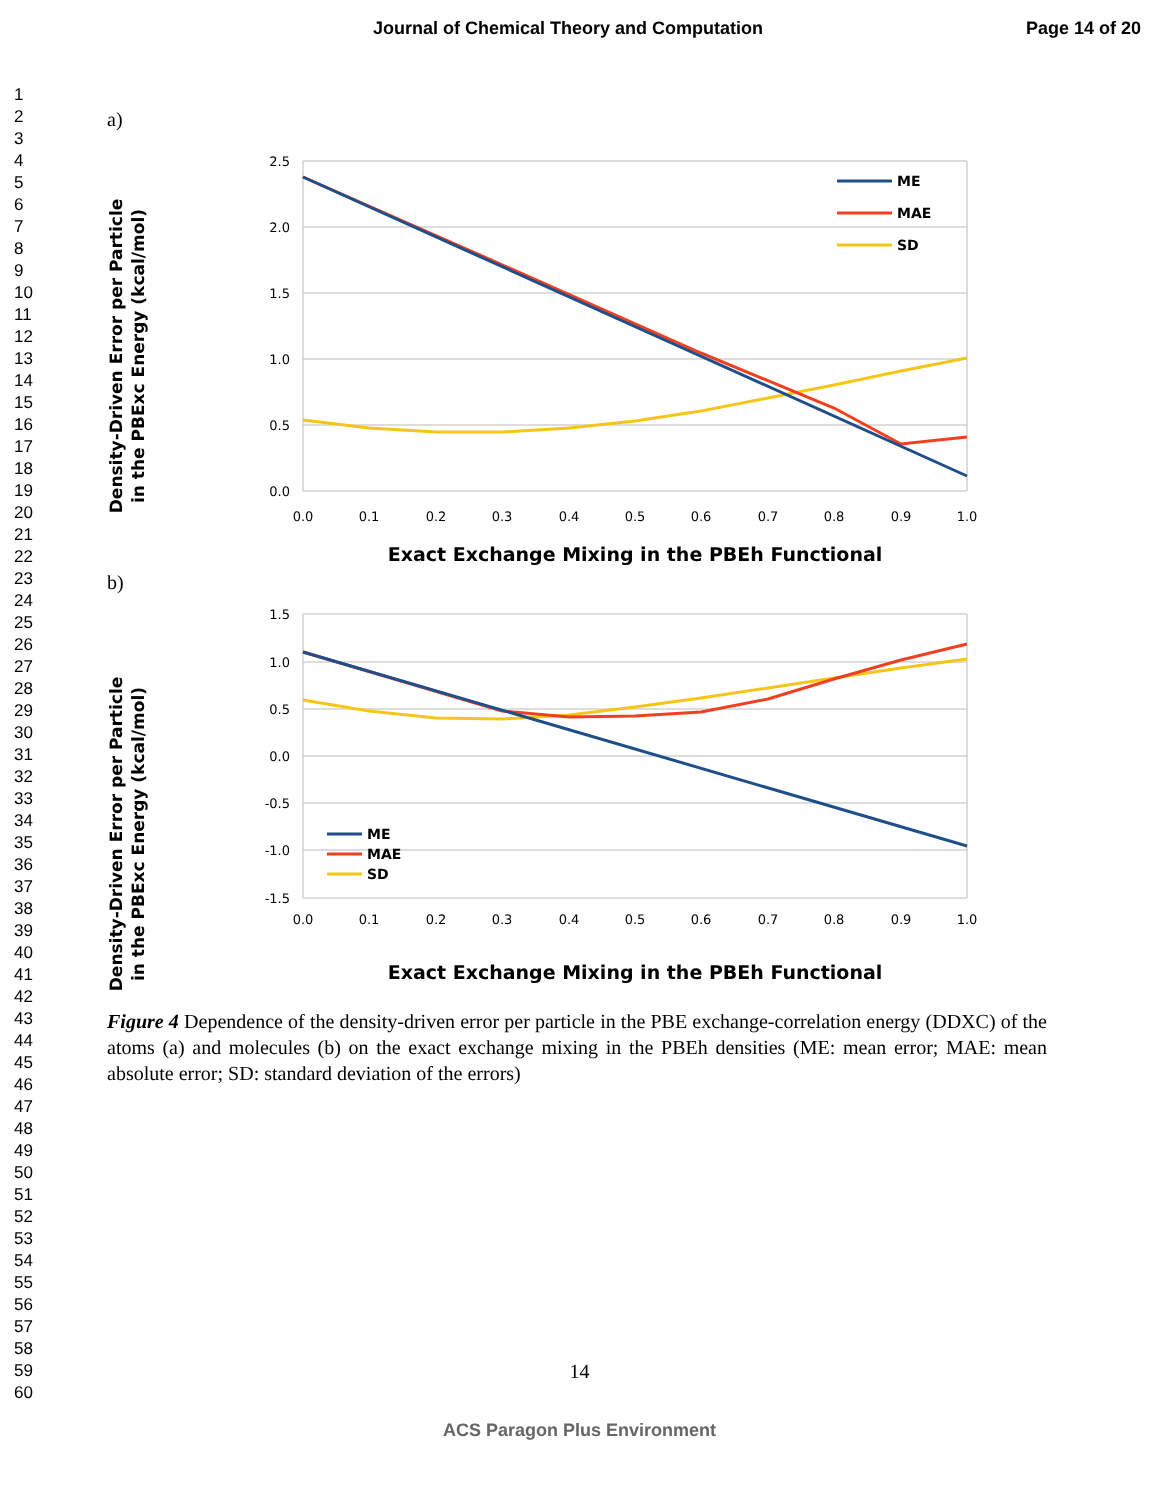Journal of Chemical Theory and Computation Page 14 of 20
1
2
3
4
5
6
7
8
9
10
11
12
13
14
15
16
17
18
19
20
21
22
23
24
25
26
27
28
29
30
31
32
33
34
35
36
37
38
39
40
41
42
43
44
45
46
47
48
49
50
51
52
53
54
55
56
57
58
59
60
a)
2.5
2.0
1.5
1.0
0.5
0.0
0.0
0.1
0.2
0.3
0.4
0.5
0.6
0.7
0.8
0.9
1.0
Density-Driven Error per Particle in the PBExc Energy (kcal/mol)
Exact Exchange Mixing in the PBEh Functional
ME
MAE
SD
b)
1.5
1.0
0.5
0.0
-0.5
-1.0
-1.5
0.0
0.1
0.2
0.3
0.4
0.5
0.6
0.7
0.8
0.9
1.0
Density-Driven Error per Particle in the PBExc Energy (kcal/mol)
Exact Exchange Mixing in the PBEh Functional
ME
MAE
SD
Figure 4 Dependence of the density-driven error per particle in the PBE exchange-correlation energy (DDXC) of the atoms (a) and molecules (b) on the exact exchange mixing in the PBEh densities (ME: mean error; MAE: mean absolute error; SD: standard deviation of the errors)
14
ACS Paragon Plus Environment